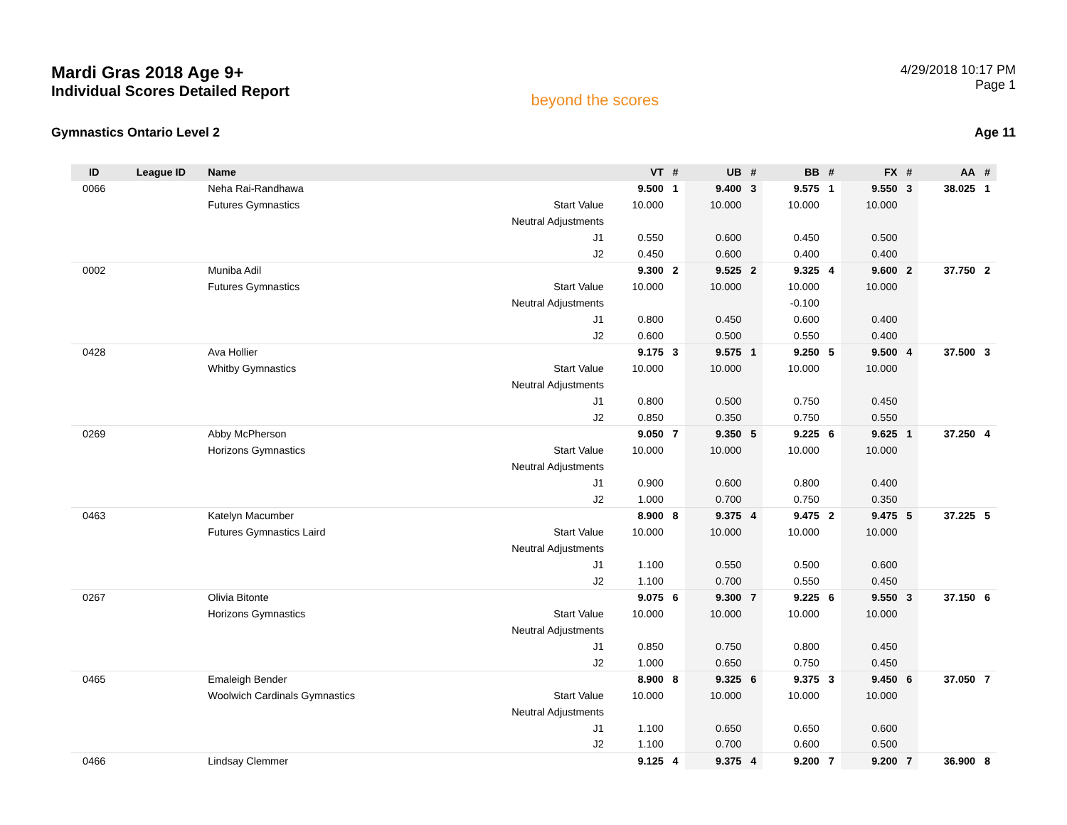Mardi Gras 2018 Age 9+
Individual Scores Detailed Report
beyond the scores
4/29/2018 10:17 PM
Page 1
Gymnastics Ontario Level 2 Age 11
| ID | League ID | Name | | VT | # | UB | # | BB | # | FX | # | AA | # |
| --- | --- | --- | --- | --- | --- | --- | --- | --- | --- | --- | --- | --- | --- |
| 0066 | | Neha Rai-Randhawa | | 9.500 | 1 | 9.400 | 3 | 9.575 | 1 | 9.550 | 3 | 38.025 | 1 |
| | | Futures Gymnastics | Start Value | 10.000 | | 10.000 | | 10.000 | | 10.000 | | | |
| | | | Neutral Adjustments | | | | | | | | | | |
| | | | J1 | 0.550 | | 0.600 | | 0.450 | | 0.500 | | | |
| | | | J2 | 0.450 | | 0.600 | | 0.400 | | 0.400 | | | |
| 0002 | | Muniba Adil | | 9.300 | 2 | 9.525 | 2 | 9.325 | 4 | 9.600 | 2 | 37.750 | 2 |
| | | Futures Gymnastics | Start Value | 10.000 | | 10.000 | | 10.000 | | 10.000 | | | |
| | | | Neutral Adjustments | | | | | -0.100 | | | | | |
| | | | J1 | 0.800 | | 0.450 | | 0.600 | | 0.400 | | | |
| | | | J2 | 0.600 | | 0.500 | | 0.550 | | 0.400 | | | |
| 0428 | | Ava Hollier | | 9.175 | 3 | 9.575 | 1 | 9.250 | 5 | 9.500 | 4 | 37.500 | 3 |
| | | Whitby Gymnastics | Start Value | 10.000 | | 10.000 | | 10.000 | | 10.000 | | | |
| | | | Neutral Adjustments | | | | | | | | | | |
| | | | J1 | 0.800 | | 0.500 | | 0.750 | | 0.450 | | | |
| | | | J2 | 0.850 | | 0.350 | | 0.750 | | 0.550 | | | |
| 0269 | | Abby McPherson | | 9.050 | 7 | 9.350 | 5 | 9.225 | 6 | 9.625 | 1 | 37.250 | 4 |
| | | Horizons Gymnastics | Start Value | 10.000 | | 10.000 | | 10.000 | | 10.000 | | | |
| | | | Neutral Adjustments | | | | | | | | | | |
| | | | J1 | 0.900 | | 0.600 | | 0.800 | | 0.400 | | | |
| | | | J2 | 1.000 | | 0.700 | | 0.750 | | 0.350 | | | |
| 0463 | | Katelyn Macumber | | 8.900 | 8 | 9.375 | 4 | 9.475 | 2 | 9.475 | 5 | 37.225 | 5 |
| | | Futures Gymnastics Laird | Start Value | 10.000 | | 10.000 | | 10.000 | | 10.000 | | | |
| | | | Neutral Adjustments | | | | | | | | | | |
| | | | J1 | 1.100 | | 0.550 | | 0.500 | | 0.600 | | | |
| | | | J2 | 1.100 | | 0.700 | | 0.550 | | 0.450 | | | |
| 0267 | | Olivia Bitonte | | 9.075 | 6 | 9.300 | 7 | 9.225 | 6 | 9.550 | 3 | 37.150 | 6 |
| | | Horizons Gymnastics | Start Value | 10.000 | | 10.000 | | 10.000 | | 10.000 | | | |
| | | | Neutral Adjustments | | | | | | | | | | |
| | | | J1 | 0.850 | | 0.750 | | 0.800 | | 0.450 | | | |
| | | | J2 | 1.000 | | 0.650 | | 0.750 | | 0.450 | | | |
| 0465 | | Emaleigh Bender | | 8.900 | 8 | 9.325 | 6 | 9.375 | 3 | 9.450 | 6 | 37.050 | 7 |
| | | Woolwich Cardinals Gymnastics | Start Value | 10.000 | | 10.000 | | 10.000 | | 10.000 | | | |
| | | | Neutral Adjustments | | | | | | | | | | |
| | | | J1 | 1.100 | | 0.650 | | 0.650 | | 0.600 | | | |
| | | | J2 | 1.100 | | 0.700 | | 0.600 | | 0.500 | | | |
| 0466 | | Lindsay Clemmer | | 9.125 | 4 | 9.375 | 4 | 9.200 | 7 | 9.200 | 7 | 36.900 | 8 |